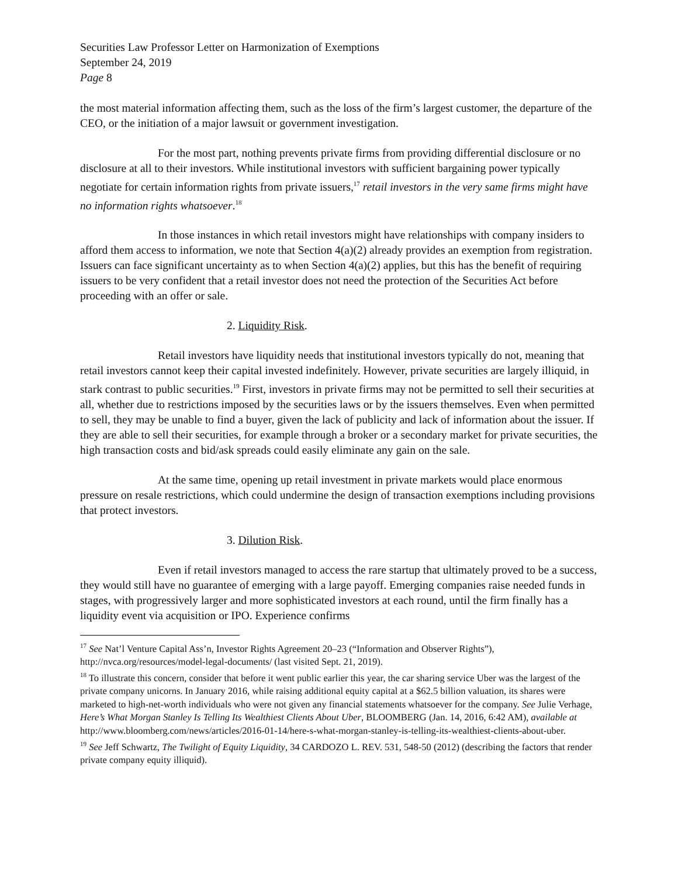Securities Law Professor Letter on Harmonization of Exemptions
September 24, 2019
Page 8
the most material information affecting them, such as the loss of the firm’s largest customer, the departure of the CEO, or the initiation of a major lawsuit or government investigation.
For the most part, nothing prevents private firms from providing differential disclosure or no disclosure at all to their investors. While institutional investors with sufficient bargaining power typically negotiate for certain information rights from private issuers,<sup>17</sup> retail investors in the very same firms might have no information rights whatsoever.<sup>18</sup>
In those instances in which retail investors might have relationships with company insiders to afford them access to information, we note that Section 4(a)(2) already provides an exemption from registration. Issuers can face significant uncertainty as to when Section 4(a)(2) applies, but this has the benefit of requiring issuers to be very confident that a retail investor does not need the protection of the Securities Act before proceeding with an offer or sale.
2. Liquidity Risk.
Retail investors have liquidity needs that institutional investors typically do not, meaning that retail investors cannot keep their capital invested indefinitely. However, private securities are largely illiquid, in stark contrast to public securities.<sup>19</sup> First, investors in private firms may not be permitted to sell their securities at all, whether due to restrictions imposed by the securities laws or by the issuers themselves. Even when permitted to sell, they may be unable to find a buyer, given the lack of publicity and lack of information about the issuer. If they are able to sell their securities, for example through a broker or a secondary market for private securities, the high transaction costs and bid/ask spreads could easily eliminate any gain on the sale.
At the same time, opening up retail investment in private markets would place enormous pressure on resale restrictions, which could undermine the design of transaction exemptions including provisions that protect investors.
3. Dilution Risk.
Even if retail investors managed to access the rare startup that ultimately proved to be a success, they would still have no guarantee of emerging with a large payoff. Emerging companies raise needed funds in stages, with progressively larger and more sophisticated investors at each round, until the firm finally has a liquidity event via acquisition or IPO. Experience confirms
<sup>17</sup> See Nat’l Venture Capital Ass’n, Investor Rights Agreement 20–23 (“Information and Observer Rights”), http://nvca.org/resources/model-legal-documents/ (last visited Sept. 21, 2019).
<sup>18</sup> To illustrate this concern, consider that before it went public earlier this year, the car sharing service Uber was the largest of the private company unicorns. In January 2016, while raising additional equity capital at a $62.5 billion valuation, its shares were marketed to high-net-worth individuals who were not given any financial statements whatsoever for the company. See Julie Verhage, Here’s What Morgan Stanley Is Telling Its Wealthiest Clients About Uber, BLOOMBERG (Jan. 14, 2016, 6:42 AM), available at http://www.bloomberg.com/news/articles/2016-01-14/here-s-what-morgan-stanley-is-telling-its-wealthiest-clients-about-uber.
<sup>19</sup> See Jeff Schwartz, The Twilight of Equity Liquidity, 34 CARDOZO L. REV. 531, 548-50 (2012) (describing the factors that render private company equity illiquid).